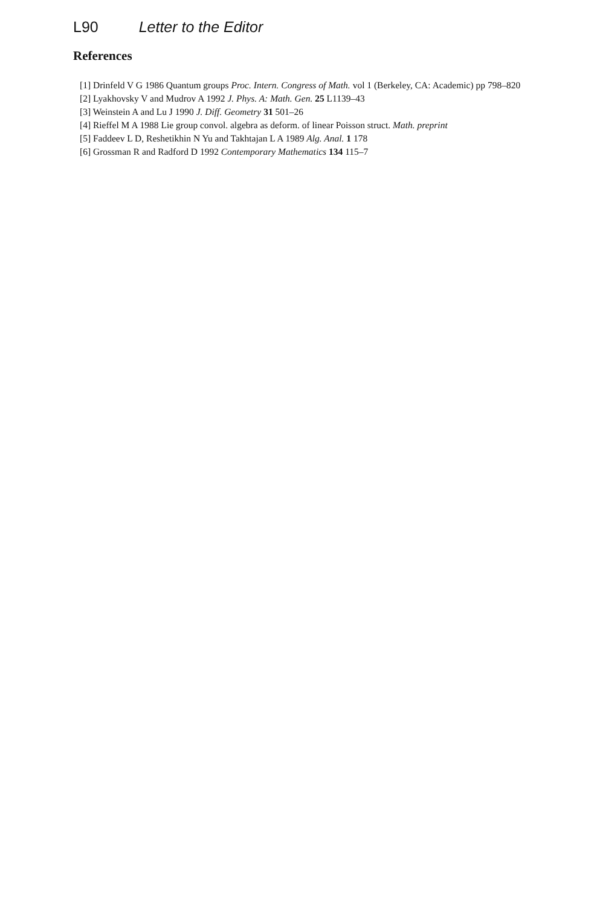L90 Letter to the Editor
References
[1] Drinfeld V G 1986 Quantum groups Proc. Intern. Congress of Math. vol 1 (Berkeley, CA: Academic) pp 798–820
[2] Lyakhovsky V and Mudrov A 1992 J. Phys. A: Math. Gen. 25 L1139–43
[3] Weinstein A and Lu J 1990 J. Diff. Geometry 31 501–26
[4] Rieffel M A 1988 Lie group convol. algebra as deform. of linear Poisson struct. Math. preprint
[5] Faddeev L D, Reshetikhin N Yu and Takhtajan L A 1989 Alg. Anal. 1 178
[6] Grossman R and Radford D 1992 Contemporary Mathematics 134 115–7